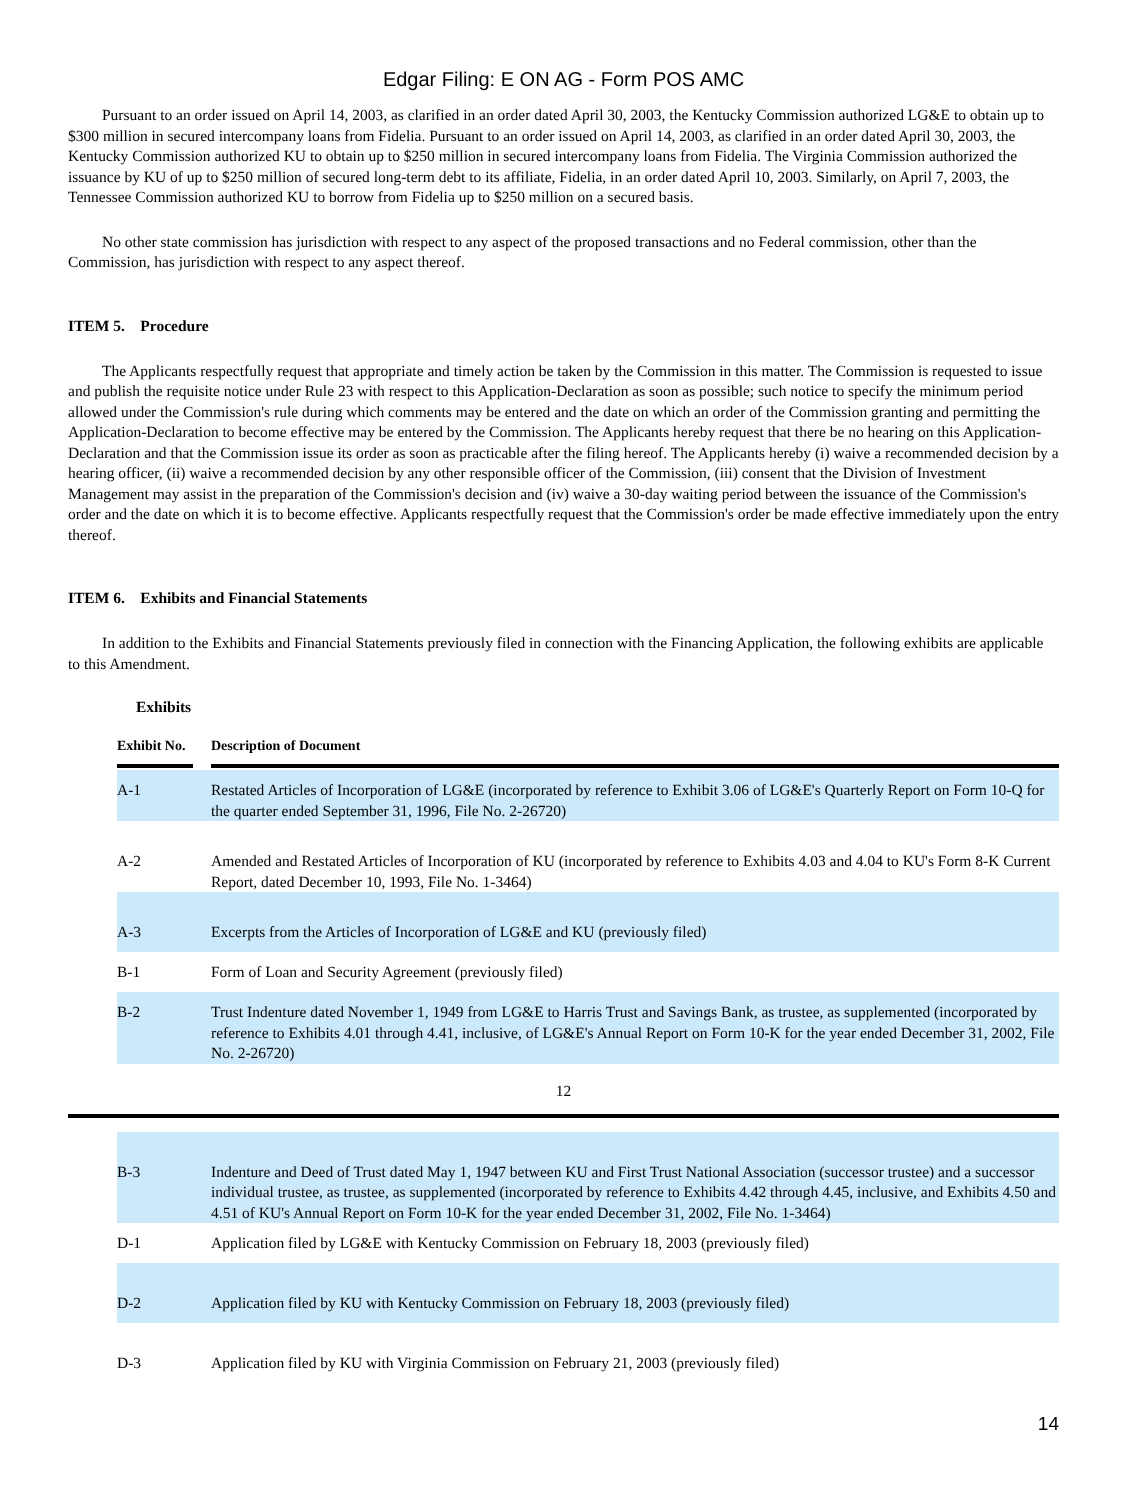Edgar Filing: E ON AG - Form POS AMC
Pursuant to an order issued on April 14, 2003, as clarified in an order dated April 30, 2003, the Kentucky Commission authorized LG&E to obtain up to $300 million in secured intercompany loans from Fidelia. Pursuant to an order issued on April 14, 2003, as clarified in an order dated April 30, 2003, the Kentucky Commission authorized KU to obtain up to $250 million in secured intercompany loans from Fidelia. The Virginia Commission authorized the issuance by KU of up to $250 million of secured long-term debt to its affiliate, Fidelia, in an order dated April 10, 2003. Similarly, on April 7, 2003, the Tennessee Commission authorized KU to borrow from Fidelia up to $250 million on a secured basis.
No other state commission has jurisdiction with respect to any aspect of the proposed transactions and no Federal commission, other than the Commission, has jurisdiction with respect to any aspect thereof.
ITEM 5. Procedure
The Applicants respectfully request that appropriate and timely action be taken by the Commission in this matter. The Commission is requested to issue and publish the requisite notice under Rule 23 with respect to this Application-Declaration as soon as possible; such notice to specify the minimum period allowed under the Commission's rule during which comments may be entered and the date on which an order of the Commission granting and permitting the Application-Declaration to become effective may be entered by the Commission. The Applicants hereby request that there be no hearing on this Application-Declaration and that the Commission issue its order as soon as practicable after the filing hereof. The Applicants hereby (i) waive a recommended decision by a hearing officer, (ii) waive a recommended decision by any other responsible officer of the Commission, (iii) consent that the Division of Investment Management may assist in the preparation of the Commission's decision and (iv) waive a 30-day waiting period between the issuance of the Commission's order and the date on which it is to become effective. Applicants respectfully request that the Commission's order be made effective immediately upon the entry thereof.
ITEM 6. Exhibits and Financial Statements
In addition to the Exhibits and Financial Statements previously filed in connection with the Financing Application, the following exhibits are applicable to this Amendment.
Exhibits
| Exhibit No. | | Description of Document |
| --- | --- | --- |
| A-1 | | Restated Articles of Incorporation of LG&E (incorporated by reference to Exhibit 3.06 of LG&E's Quarterly Report on Form 10-Q for the quarter ended September 31, 1996, File No. 2-26720) |
| A-2 | | Amended and Restated Articles of Incorporation of KU (incorporated by reference to Exhibits 4.03 and 4.04 to KU's Form 8-K Current Report, dated December 10, 1993, File No. 1-3464) |
| A-3 | | Excerpts from the Articles of Incorporation of LG&E and KU (previously filed) |
| B-1 | | Form of Loan and Security Agreement (previously filed) |
| B-2 | | Trust Indenture dated November 1, 1949 from LG&E to Harris Trust and Savings Bank, as trustee, as supplemented (incorporated by reference to Exhibits 4.01 through 4.41, inclusive, of LG&E's Annual Report on Form 10-K for the year ended December 31, 2002, File No. 2-26720) |
12
| B-3 | | Indenture and Deed of Trust dated May 1, 1947 between KU and First Trust National Association (successor trustee) and a successor individual trustee, as trustee, as supplemented (incorporated by reference to Exhibits 4.42 through 4.45, inclusive, and Exhibits 4.50 and 4.51 of KU's Annual Report on Form 10-K for the year ended December 31, 2002, File No. 1-3464) |
| D-1 | | Application filed by LG&E with Kentucky Commission on February 18, 2003 (previously filed) |
| D-2 | | Application filed by KU with Kentucky Commission on February 18, 2003 (previously filed) |
| D-3 | | Application filed by KU with Virginia Commission on February 21, 2003 (previously filed) |
14